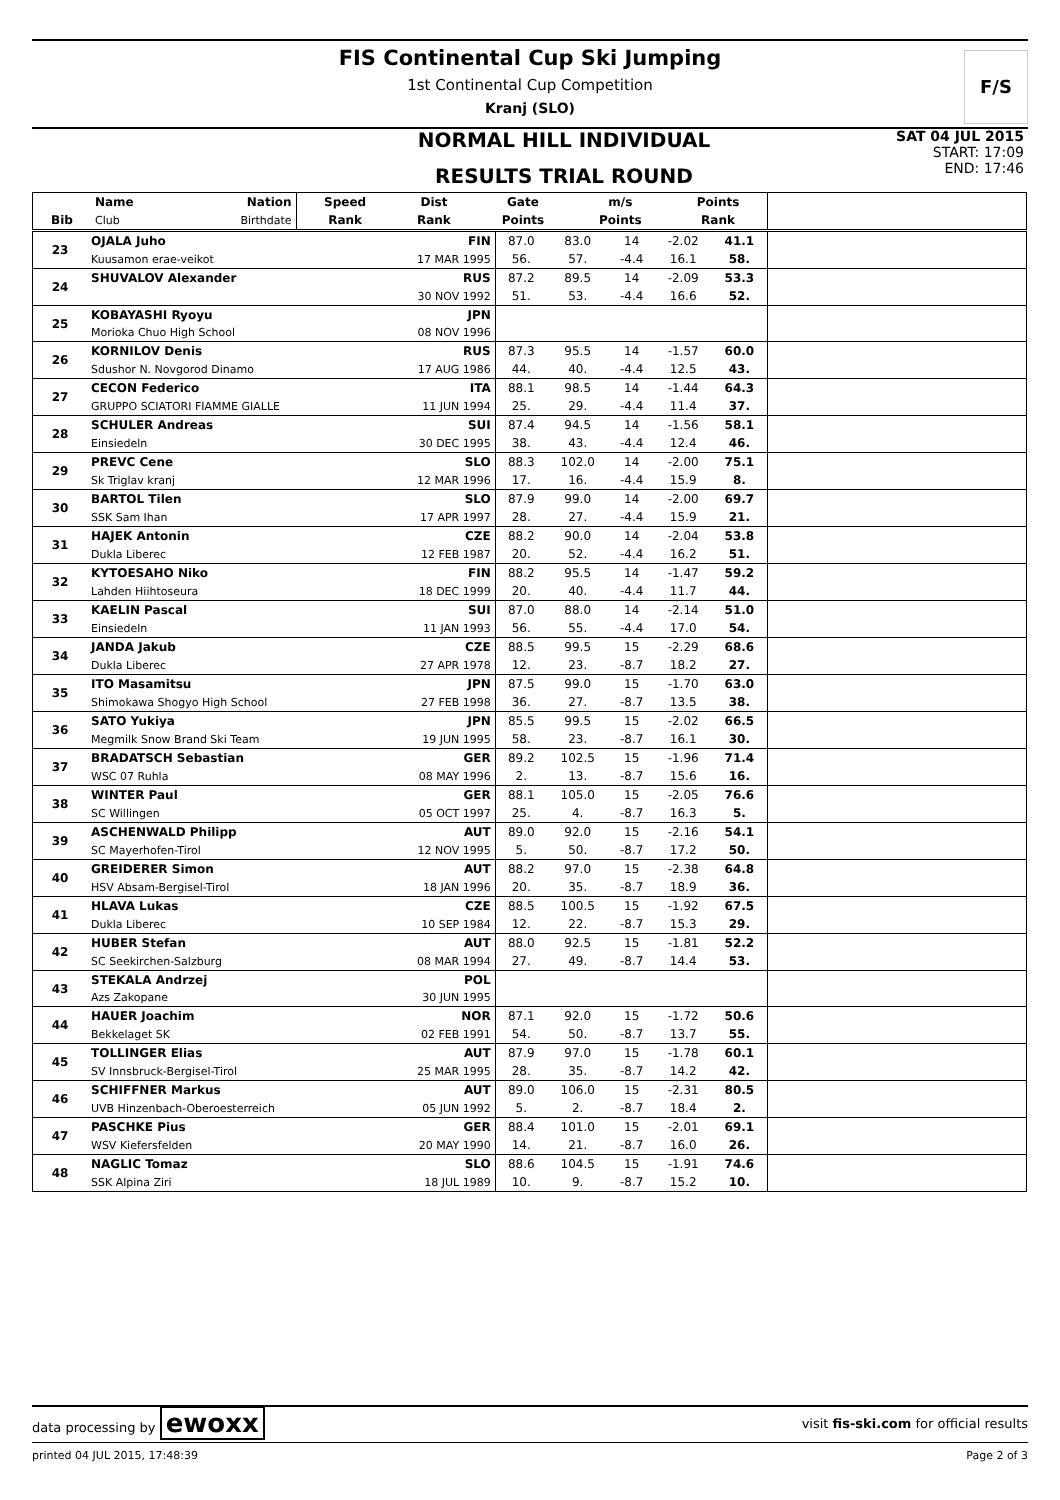FIS Continental Cup Ski Jumping
1st Continental Cup Competition
Kranj (SLO)
F/S
NORMAL HILL INDIVIDUAL
RESULTS TRIAL ROUND
SAT 04 JUL 2015
START: 17:09
END: 17:46
| Bib | Name | Nation | Speed | Dist | Gate | m/s | Points | |
| --- | --- | --- | --- | --- | --- | --- | --- | --- |
| | Club | Birthdate | Rank | Rank | Points | Points | Rank | |
| 23 | OJALA Juho | FIN | 87.0 | 83.0 | 14 | -2.02 | 41.1 | |
| | Kuusamon erae-veikot | 17 MAR 1995 | 56. | 57. | -4.4 | 16.1 | 58. | |
| 24 | SHUVALOV Alexander | RUS | 87.2 | 89.5 | 14 | -2.09 | 53.3 | |
| | | 30 NOV 1992 | 51. | 53. | -4.4 | 16.6 | 52. | |
| 25 | KOBAYASHI Ryoyu | JPN | | | | | | |
| | Morioka Chuo High School | 08 NOV 1996 | | | | | | |
| 26 | KORNILOV Denis | RUS | 87.3 | 95.5 | 14 | -1.57 | 60.0 | |
| | Sdushor N. Novgorod Dinamo | 17 AUG 1986 | 44. | 40. | -4.4 | 12.5 | 43. | |
| 27 | CECON Federico | ITA | 88.1 | 98.5 | 14 | -1.44 | 64.3 | |
| | GRUPPO SCIATORI FIAMME GIALLE | 11 JUN 1994 | 25. | 29. | -4.4 | 11.4 | 37. | |
| 28 | SCHULER Andreas | SUI | 87.4 | 94.5 | 14 | -1.56 | 58.1 | |
| | Einsiedeln | 30 DEC 1995 | 38. | 43. | -4.4 | 12.4 | 46. | |
| 29 | PREVC Cene | SLO | 88.3 | 102.0 | 14 | -2.00 | 75.1 | |
| | Sk Triglav kranj | 12 MAR 1996 | 17. | 16. | -4.4 | 15.9 | 8. | |
| 30 | BARTOL Tilen | SLO | 87.9 | 99.0 | 14 | -2.00 | 69.7 | |
| | SSK Sam Ihan | 17 APR 1997 | 28. | 27. | -4.4 | 15.9 | 21. | |
| 31 | HAJEK Antonin | CZE | 88.2 | 90.0 | 14 | -2.04 | 53.8 | |
| | Dukla Liberec | 12 FEB 1987 | 20. | 52. | -4.4 | 16.2 | 51. | |
| 32 | KYTOESAHO Niko | FIN | 88.2 | 95.5 | 14 | -1.47 | 59.2 | |
| | Lahden Hiihtoseura | 18 DEC 1999 | 20. | 40. | -4.4 | 11.7 | 44. | |
| 33 | KAELIN Pascal | SUI | 87.0 | 88.0 | 14 | -2.14 | 51.0 | |
| | Einsiedeln | 11 JAN 1993 | 56. | 55. | -4.4 | 17.0 | 54. | |
| 34 | JANDA Jakub | CZE | 88.5 | 99.5 | 15 | -2.29 | 68.6 | |
| | Dukla Liberec | 27 APR 1978 | 12. | 23. | -8.7 | 18.2 | 27. | |
| 35 | ITO Masamitsu | JPN | 87.5 | 99.0 | 15 | -1.70 | 63.0 | |
| | Shimokawa Shogyo High School | 27 FEB 1998 | 36. | 27. | -8.7 | 13.5 | 38. | |
| 36 | SATO Yukiya | JPN | 85.5 | 99.5 | 15 | -2.02 | 66.5 | |
| | Megmilk Snow Brand Ski Team | 19 JUN 1995 | 58. | 23. | -8.7 | 16.1 | 30. | |
| 37 | BRADATSCH Sebastian | GER | 89.2 | 102.5 | 15 | -1.96 | 71.4 | |
| | WSC 07 Ruhla | 08 MAY 1996 | 2. | 13. | -8.7 | 15.6 | 16. | |
| 38 | WINTER Paul | GER | 88.1 | 105.0 | 15 | -2.05 | 76.6 | |
| | SC Willingen | 05 OCT 1997 | 25. | 4. | -8.7 | 16.3 | 5. | |
| 39 | ASCHENWALD Philipp | AUT | 89.0 | 92.0 | 15 | -2.16 | 54.1 | |
| | SC Mayerhofen-Tirol | 12 NOV 1995 | 5. | 50. | -8.7 | 17.2 | 50. | |
| 40 | GREIDERER Simon | AUT | 88.2 | 97.0 | 15 | -2.38 | 64.8 | |
| | HSV Absam-Bergisel-Tirol | 18 JAN 1996 | 20. | 35. | -8.7 | 18.9 | 36. | |
| 41 | HLAVA Lukas | CZE | 88.5 | 100.5 | 15 | -1.92 | 67.5 | |
| | Dukla Liberec | 10 SEP 1984 | 12. | 22. | -8.7 | 15.3 | 29. | |
| 42 | HUBER Stefan | AUT | 88.0 | 92.5 | 15 | -1.81 | 52.2 | |
| | SC Seekirchen-Salzburg | 08 MAR 1994 | 27. | 49. | -8.7 | 14.4 | 53. | |
| 43 | STEKALA Andrzej | POL | | | | | | |
| | Azs Zakopane | 30 JUN 1995 | | | | | | |
| 44 | HAUER Joachim | NOR | 87.1 | 92.0 | 15 | -1.72 | 50.6 | |
| | Bekkelaget SK | 02 FEB 1991 | 54. | 50. | -8.7 | 13.7 | 55. | |
| 45 | TOLLINGER Elias | AUT | 87.9 | 97.0 | 15 | -1.78 | 60.1 | |
| | SV Innsbruck-Bergisel-Tirol | 25 MAR 1995 | 28. | 35. | -8.7 | 14.2 | 42. | |
| 46 | SCHIFFNER Markus | AUT | 89.0 | 106.0 | 15 | -2.31 | 80.5 | |
| | UVB Hinzenbach-Oberoesterreich | 05 JUN 1992 | 5. | 2. | -8.7 | 18.4 | 2. | |
| 47 | PASCHKE Pius | GER | 88.4 | 101.0 | 15 | -2.01 | 69.1 | |
| | WSV Kiefersfelden | 20 MAY 1990 | 14. | 21. | -8.7 | 16.0 | 26. | |
| 48 | NAGLIC Tomaz | SLO | 88.6 | 104.5 | 15 | -1.91 | 74.6 | |
| | SSK Alpina Ziri | 18 JUL 1989 | 10. | 9. | -8.7 | 15.2 | 10. | |
data processing by ewoxx visit fis-ski.com for official results
printed 04 JUL 2015, 17:48:39 Page 2 of 3